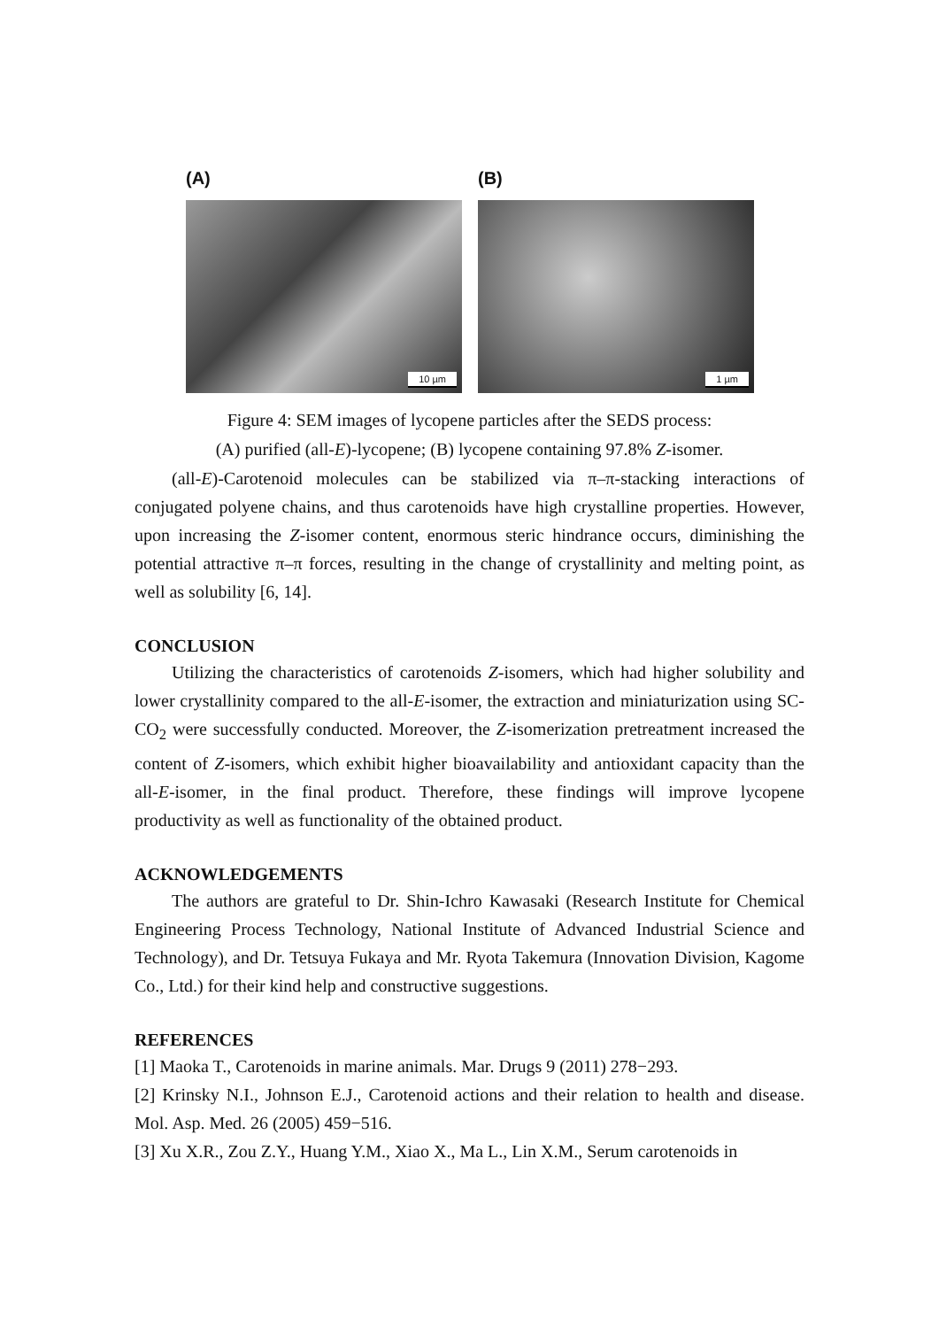(A)
10 µm
(B)
1 µm
Figure 4: SEM images of lycopene particles after the SEDS process:
(A) purified (all-E)-lycopene; (B) lycopene containing 97.8% Z-isomer.
(all-E)-Carotenoid molecules can be stabilized via π–π-stacking interactions of conjugated polyene chains, and thus carotenoids have high crystalline properties. However, upon increasing the Z-isomer content, enormous steric hindrance occurs, diminishing the potential attractive π–π forces, resulting in the change of crystallinity and melting point, as well as solubility [6, 14].
CONCLUSION
Utilizing the characteristics of carotenoids Z-isomers, which had higher solubility and lower crystallinity compared to the all-E-isomer, the extraction and miniaturization using SC-CO<sub>2</sub> were successfully conducted. Moreover, the Z-isomerization pretreatment increased the content of Z-isomers, which exhibit higher bioavailability and antioxidant capacity than the all-E-isomer, in the final product. Therefore, these findings will improve lycopene productivity as well as functionality of the obtained product.
ACKNOWLEDGEMENTS
The authors are grateful to Dr. Shin-Ichro Kawasaki (Research Institute for Chemical Engineering Process Technology, National Institute of Advanced Industrial Science and Technology), and Dr. Tetsuya Fukaya and Mr. Ryota Takemura (Innovation Division, Kagome Co., Ltd.) for their kind help and constructive suggestions.
REFERENCES
[1] Maoka T., Carotenoids in marine animals. Mar. Drugs 9 (2011) 278−293.
[2] Krinsky N.I., Johnson E.J., Carotenoid actions and their relation to health and disease. Mol. Asp. Med. 26 (2005) 459−516.
[3] Xu X.R., Zou Z.Y., Huang Y.M., Xiao X., Ma L., Lin X.M., Serum carotenoids in